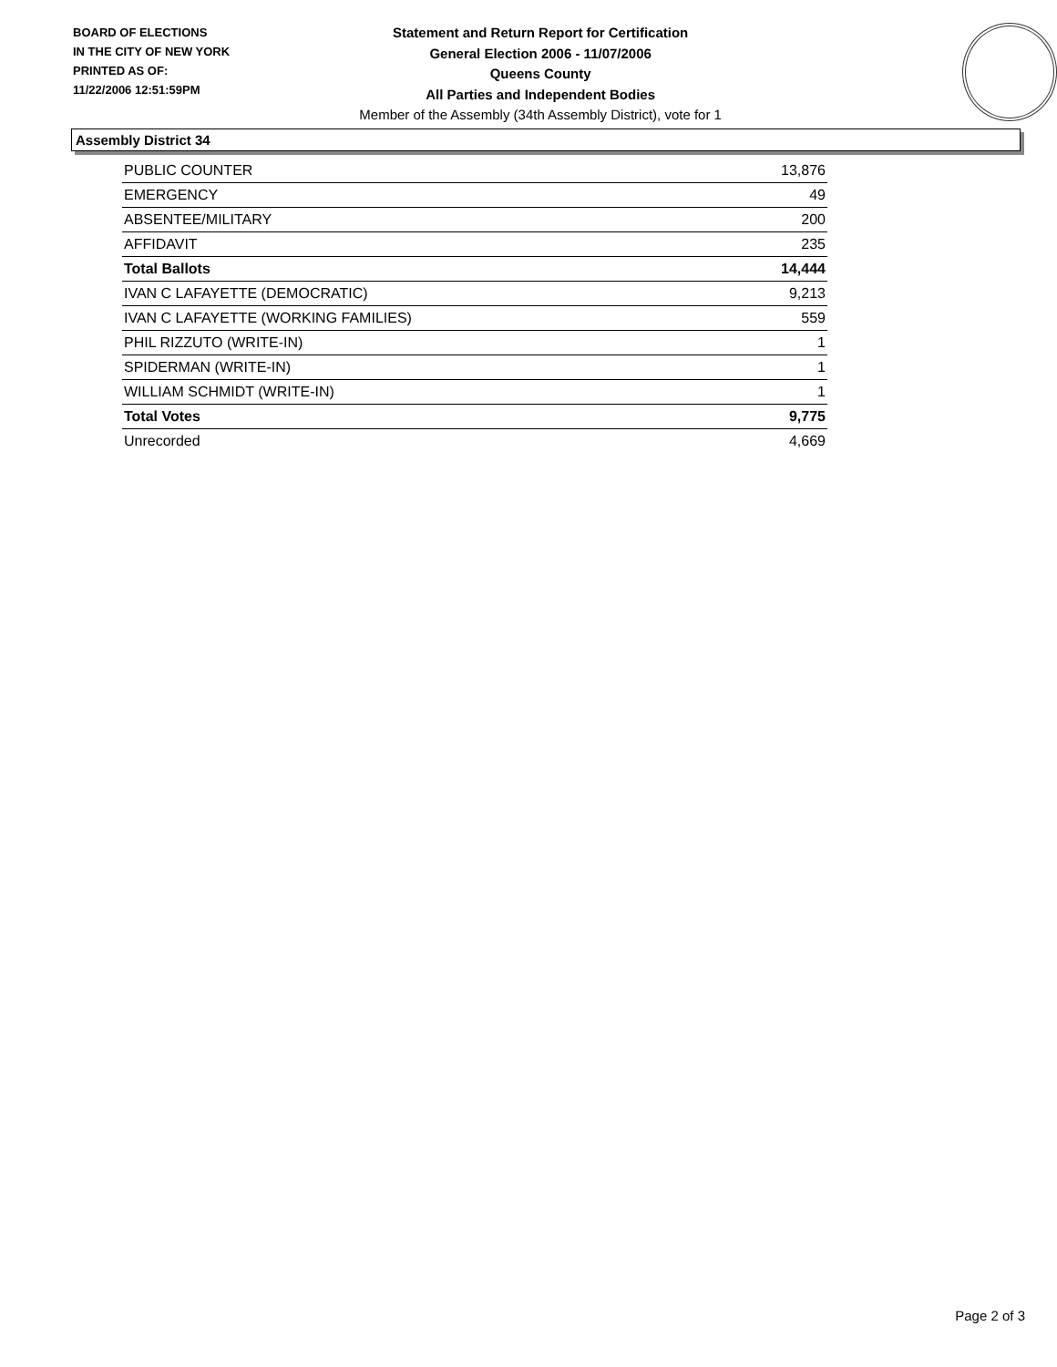BOARD OF ELECTIONS
IN THE CITY OF NEW YORK
PRINTED AS OF:
11/22/2006 12:51:59PM
Statement and Return Report for Certification
General Election 2006 - 11/07/2006
Queens County
All Parties and Independent Bodies
Member of the Assembly (34th Assembly District), vote for 1
Assembly District 34
| PUBLIC COUNTER | 13,876 |
| EMERGENCY | 49 |
| ABSENTEE/MILITARY | 200 |
| AFFIDAVIT | 235 |
| Total Ballots | 14,444 |
| IVAN C LAFAYETTE (DEMOCRATIC) | 9,213 |
| IVAN C LAFAYETTE (WORKING FAMILIES) | 559 |
| PHIL RIZZUTO (WRITE-IN) | 1 |
| SPIDERMAN (WRITE-IN) | 1 |
| WILLIAM SCHMIDT (WRITE-IN) | 1 |
| Total Votes | 9,775 |
| Unrecorded | 4,669 |
Page 2 of 3